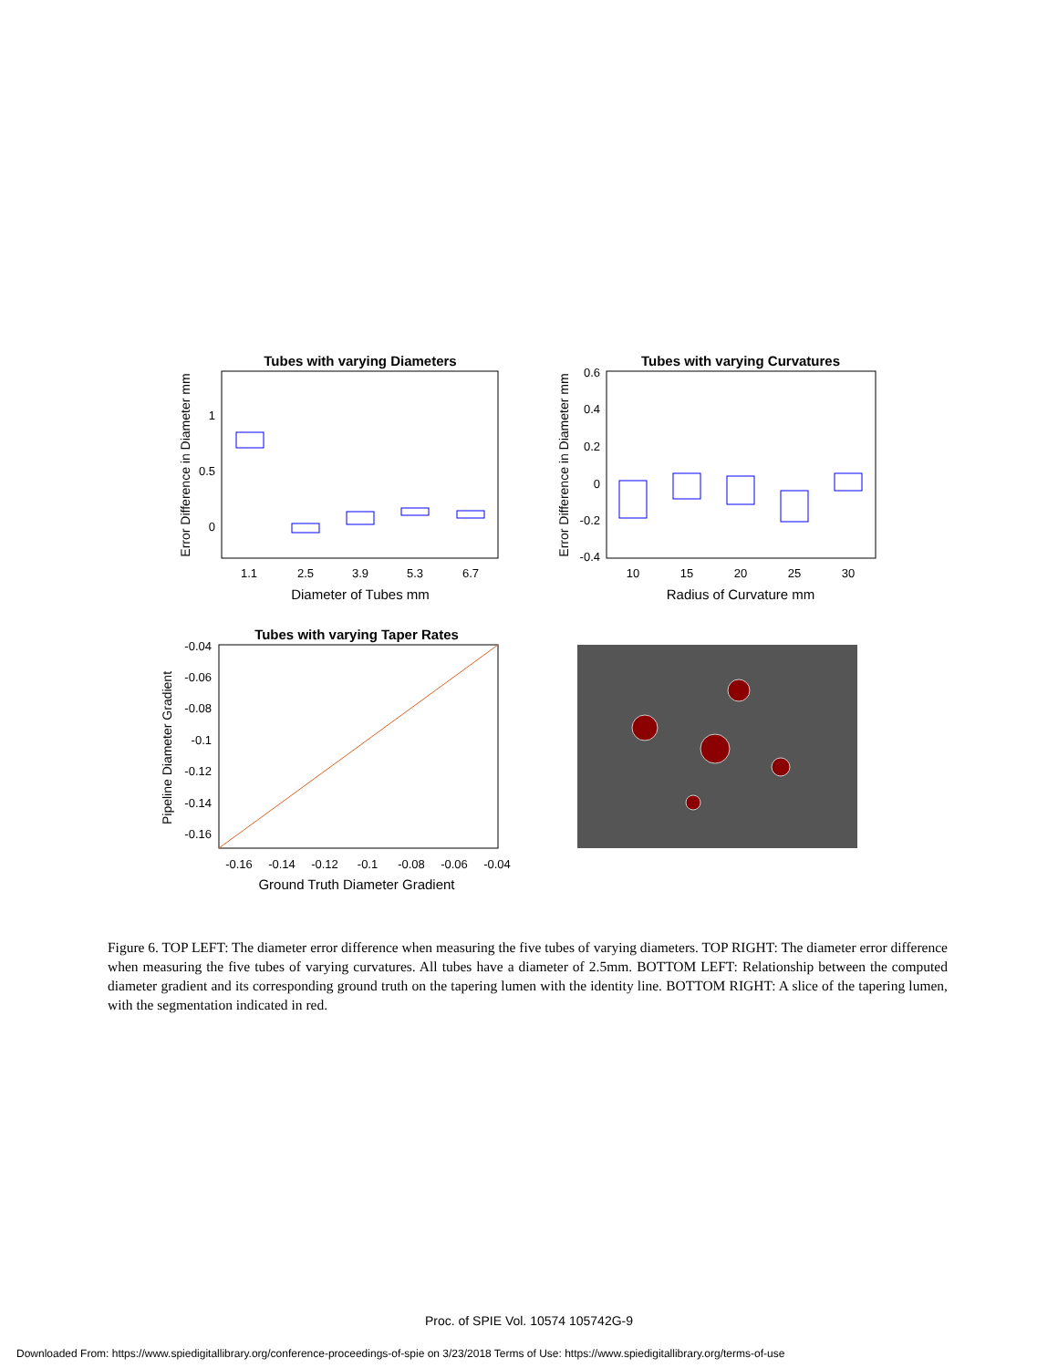Tubes with varying Diameters
Error Difference in Diameter mm
1
0.5
0
1.1
2.5
3.9
5.3
6.7
Diameter of Tubes mm
Tubes with varying Curvatures
Error Difference in Diameter mm
0.6
0.4
0.2
0
-0.2
-0.4
10
15
20
25
30
Radius of Curvature mm
Tubes with varying Taper Rates
Pipeline Diameter Gradient
-0.04
-0.06
-0.08
-0.1
-0.12
-0.14
-0.16
-0.16
-0.14
-0.12
-0.1
-0.08
-0.06
-0.04
Ground Truth Diameter Gradient
Figure 6. TOP LEFT: The diameter error difference when measuring the five tubes of varying diameters. TOP RIGHT: The diameter error difference when measuring the five tubes of varying curvatures. All tubes have a diameter of 2.5mm. BOTTOM LEFT: Relationship between the computed diameter gradient and its corresponding ground truth on the tapering lumen with the identity line. BOTTOM RIGHT: A slice of the tapering lumen, with the segmentation indicated in red.
Proc. of SPIE Vol. 10574 105742G-9
Downloaded From: https://www.spiedigitallibrary.org/conference-proceedings-of-spie on 3/23/2018 Terms of Use: https://www.spiedigitallibrary.org/terms-of-use